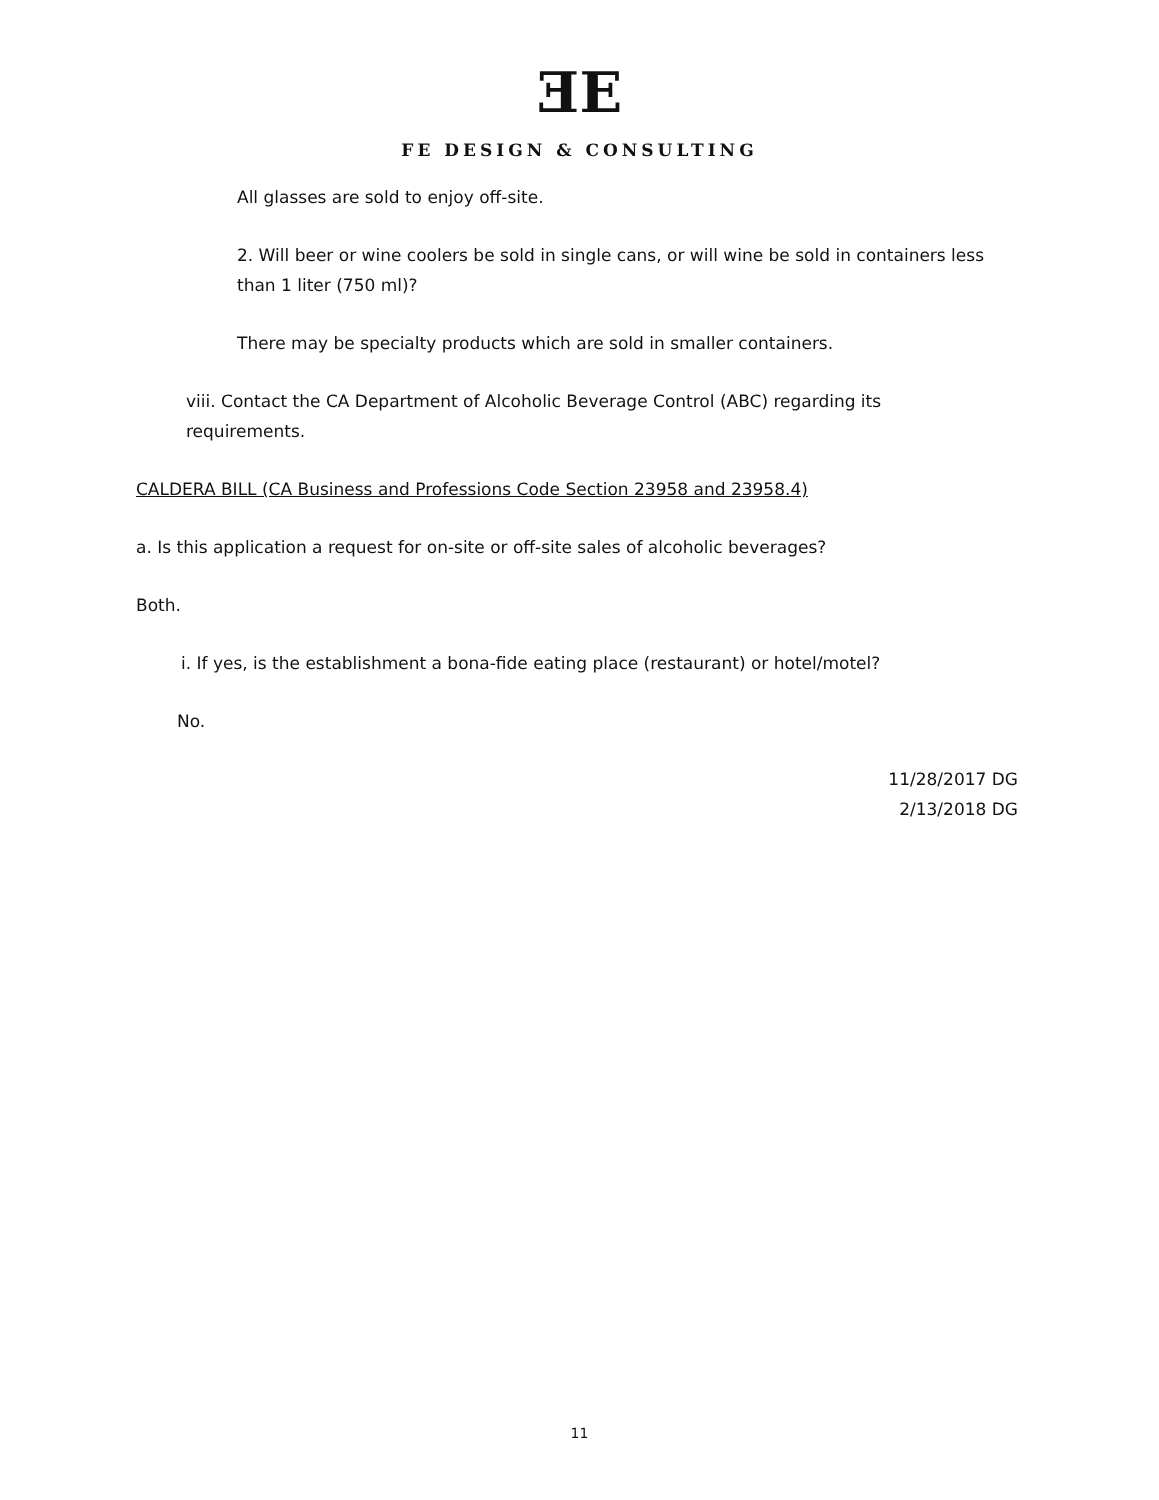ƎE
FE DESIGN & CONSULTING
All glasses are sold to enjoy off-site.
2. Will beer or wine coolers be sold in single cans, or will wine be sold in containers less than 1 liter (750 ml)?
There may be specialty products which are sold in smaller containers.
viii. Contact the CA Department of Alcoholic Beverage Control (ABC) regarding its requirements.
CALDERA BILL (CA Business and Professions Code Section 23958 and 23958.4)
a. Is this application a request for on-site or off-site sales of alcoholic beverages?
Both.
i. If yes, is the establishment a bona-fide eating place (restaurant) or hotel/motel?
No.
11/28/2017 DG
2/13/2018 DG
11